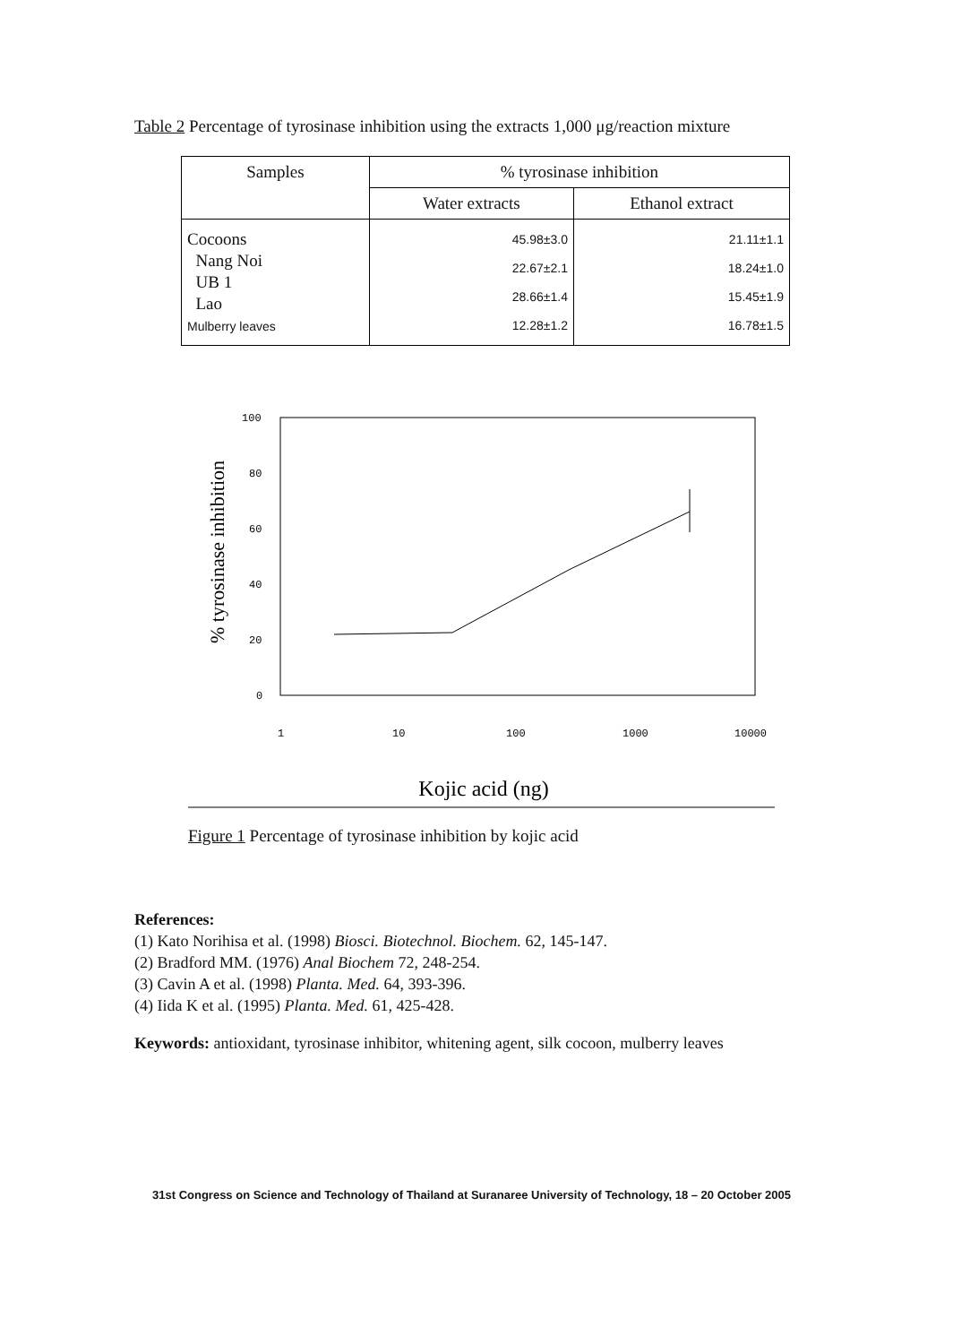Table 2 Percentage of tyrosinase inhibition using the extracts 1,000 μg/reaction mixture
| Samples | % tyrosinase inhibition | |
| --- | --- | --- |
| | Water extracts | Ethanol extract |
| Cocoons Nang Noi UB 1 Lao Mulberry leaves | 45.98±3.0 22.67±2.1 28.66±1.4 12.28±1.2 | 21.11±1.1 18.24±1.0 15.45±1.9 16.78±1.5 |
% tyrosinase inhibition
100
80
60
40
20
0
1
10
100
1000
10000
Kojic acid (ng)
Figure 1 Percentage of tyrosinase inhibition by kojic acid
References:
(1) Kato Norihisa et al. (1998) Biosci. Biotechnol. Biochem. 62, 145-147.
(2) Bradford MM. (1976) Anal Biochem 72, 248-254.
(3) Cavin A et al. (1998) Planta. Med. 64, 393-396.
(4) Iida K et al. (1995) Planta. Med. 61, 425-428.
Keywords: antioxidant, tyrosinase inhibitor, whitening agent, silk cocoon, mulberry leaves
31st Congress on Science and Technology of Thailand at Suranaree University of Technology, 18 – 20 October 2005